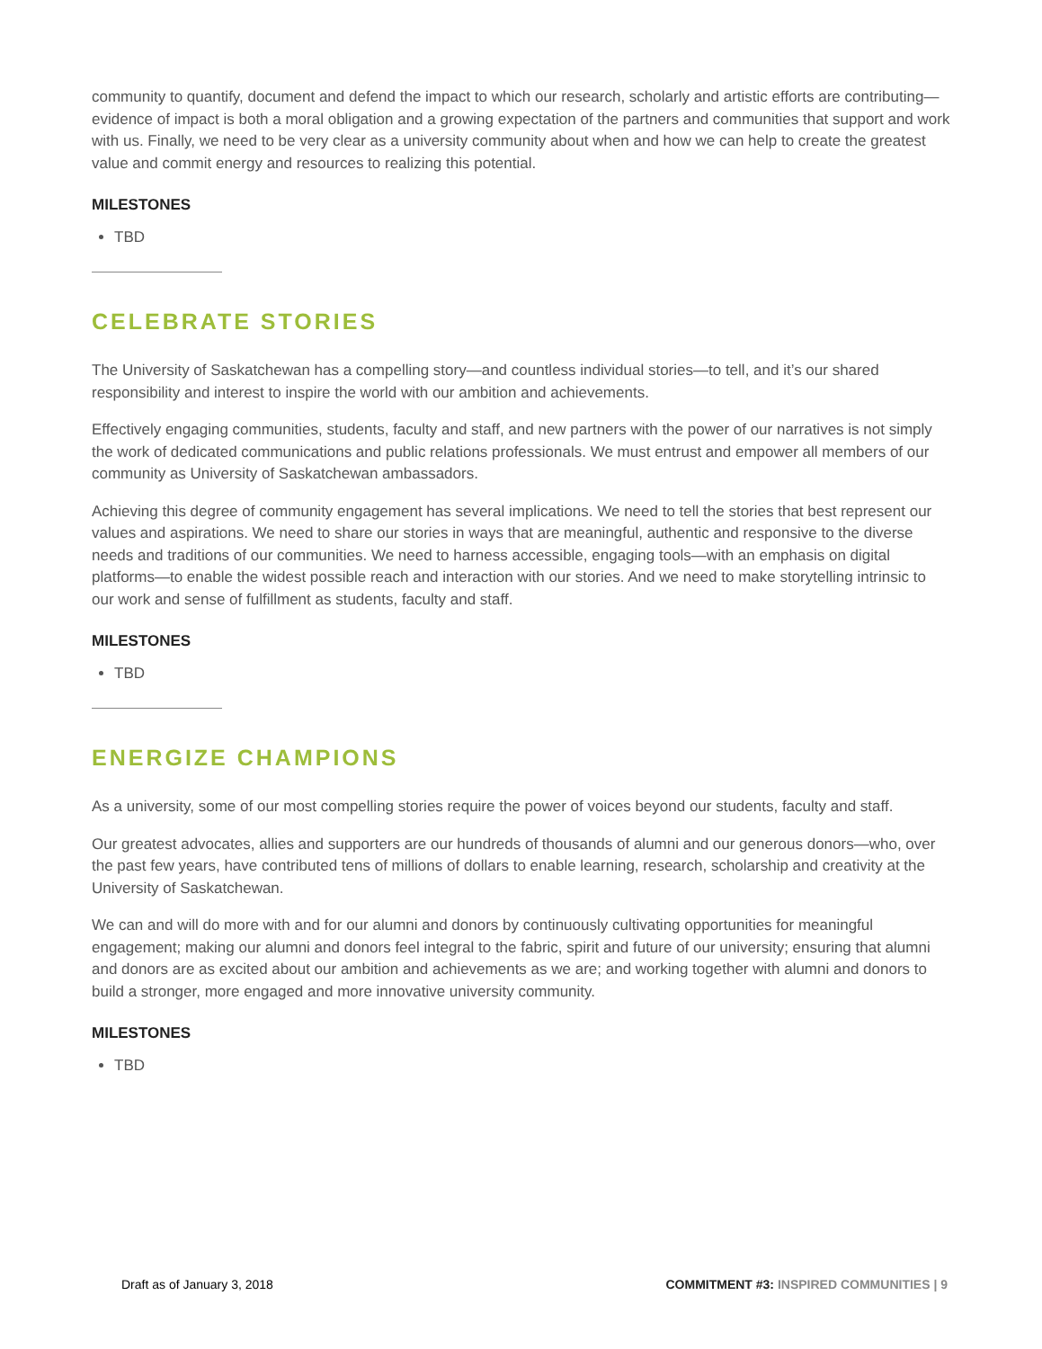community to quantify, document and defend the impact to which our research, scholarly and artistic efforts are contributing—evidence of impact is both a moral obligation and a growing expectation of the partners and communities that support and work with us. Finally, we need to be very clear as a university community about when and how we can help to create the greatest value and commit energy and resources to realizing this potential.
MILESTONES
TBD
CELEBRATE STORIES
The University of Saskatchewan has a compelling story—and countless individual stories—to tell, and it’s our shared responsibility and interest to inspire the world with our ambition and achievements.
Effectively engaging communities, students, faculty and staff, and new partners with the power of our narratives is not simply the work of dedicated communications and public relations professionals. We must entrust and empower all members of our community as University of Saskatchewan ambassadors.
Achieving this degree of community engagement has several implications. We need to tell the stories that best represent our values and aspirations. We need to share our stories in ways that are meaningful, authentic and responsive to the diverse needs and traditions of our communities. We need to harness accessible, engaging tools—with an emphasis on digital platforms—to enable the widest possible reach and interaction with our stories. And we need to make storytelling intrinsic to our work and sense of fulfillment as students, faculty and staff.
MILESTONES
TBD
ENERGIZE CHAMPIONS
As a university, some of our most compelling stories require the power of voices beyond our students, faculty and staff.
Our greatest advocates, allies and supporters are our hundreds of thousands of alumni and our generous donors—who, over the past few years, have contributed tens of millions of dollars to enable learning, research, scholarship and creativity at the University of Saskatchewan.
We can and will do more with and for our alumni and donors by continuously cultivating opportunities for meaningful engagement; making our alumni and donors feel integral to the fabric, spirit and future of our university; ensuring that alumni and donors are as excited about our ambition and achievements as we are; and working together with alumni and donors to build a stronger, more engaged and more innovative university community.
MILESTONES
TBD
Draft as of January 3, 2018 COMMITMENT #3: INSPIRED COMMUNITIES | 9